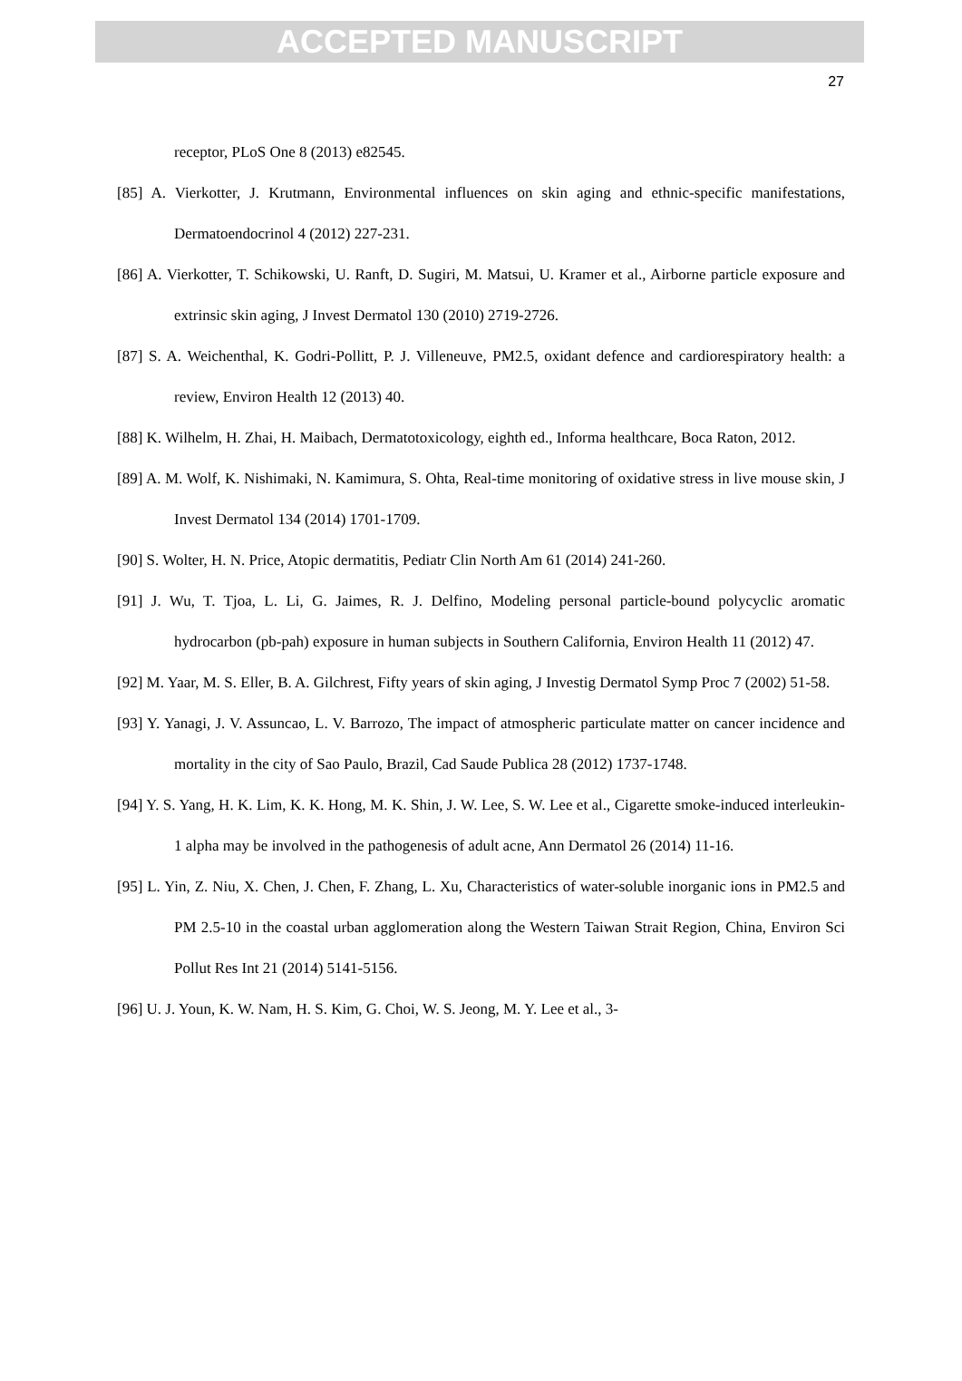ACCEPTED MANUSCRIPT
27
receptor, PLoS One 8 (2013) e82545.
[85] A. Vierkotter, J. Krutmann, Environmental influences on skin aging and ethnic-specific manifestations, Dermatoendocrinol 4 (2012) 227-231.
[86] A. Vierkotter, T. Schikowski, U. Ranft, D. Sugiri, M. Matsui, U. Kramer et al., Airborne particle exposure and extrinsic skin aging, J Invest Dermatol 130 (2010) 2719-2726.
[87] S. A. Weichenthal, K. Godri-Pollitt, P. J. Villeneuve, PM2.5, oxidant defence and cardiorespiratory health: a review, Environ Health 12 (2013) 40.
[88] K. Wilhelm, H. Zhai, H. Maibach, Dermatotoxicology, eighth ed., Informa healthcare, Boca Raton, 2012.
[89] A. M. Wolf, K. Nishimaki, N. Kamimura, S. Ohta, Real-time monitoring of oxidative stress in live mouse skin, J Invest Dermatol 134 (2014) 1701-1709.
[90] S. Wolter, H. N. Price, Atopic dermatitis, Pediatr Clin North Am 61 (2014) 241-260.
[91] J. Wu, T. Tjoa, L. Li, G. Jaimes, R. J. Delfino, Modeling personal particle-bound polycyclic aromatic hydrocarbon (pb-pah) exposure in human subjects in Southern California, Environ Health 11 (2012) 47.
[92] M. Yaar, M. S. Eller, B. A. Gilchrest, Fifty years of skin aging, J Investig Dermatol Symp Proc 7 (2002) 51-58.
[93] Y. Yanagi, J. V. Assuncao, L. V. Barrozo, The impact of atmospheric particulate matter on cancer incidence and mortality in the city of Sao Paulo, Brazil, Cad Saude Publica 28 (2012) 1737-1748.
[94] Y. S. Yang, H. K. Lim, K. K. Hong, M. K. Shin, J. W. Lee, S. W. Lee et al., Cigarette smoke-induced interleukin-1 alpha may be involved in the pathogenesis of adult acne, Ann Dermatol 26 (2014) 11-16.
[95] L. Yin, Z. Niu, X. Chen, J. Chen, F. Zhang, L. Xu, Characteristics of water-soluble inorganic ions in PM2.5 and PM 2.5-10 in the coastal urban agglomeration along the Western Taiwan Strait Region, China, Environ Sci Pollut Res Int 21 (2014) 5141-5156.
[96] U. J. Youn, K. W. Nam, H. S. Kim, G. Choi, W. S. Jeong, M. Y. Lee et al., 3-